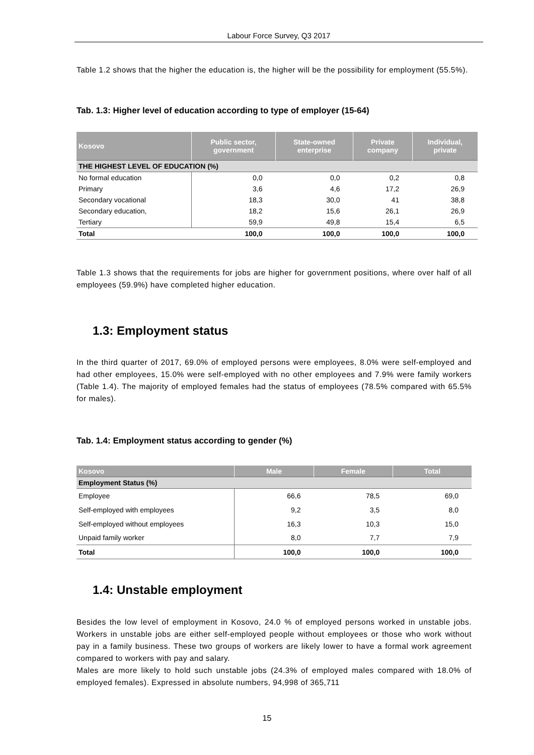Labour Force Survey, Q3 2017
Table 1.2 shows that the higher the education is, the higher will be the possibility for employment (55.5%).
Tab. 1.3: Higher level of education according to type of employer (15-64)
| Kosovo | Public sector, government | State-owned enterprise | Private company | Individual, private |
| --- | --- | --- | --- | --- |
| THE HIGHEST LEVEL OF EDUCATION (%) | | | | |
| No formal education | 0,0 | 0,0 | 0,2 | 0,8 |
| Primary | 3,6 | 4,6 | 17,2 | 26,9 |
| Secondary vocational | 18,3 | 30,0 | 41 | 38,8 |
| Secondary education, | 18,2 | 15,6 | 26,1 | 26,9 |
| Tertiary | 59,9 | 49,8 | 15,4 | 6,5 |
| Total | 100,0 | 100,0 | 100,0 | 100,0 |
Table 1.3 shows that the requirements for jobs are higher for government positions, where over half of all employees (59.9%) have completed higher education.
1.3: Employment status
In the third quarter of 2017, 69.0% of employed persons were employees, 8.0% were self-employed and had other employees, 15.0% were self-employed with no other employees and 7.9% were family workers (Table 1.4). The majority of employed females had the status of employees (78.5% compared with 65.5% for males).
Tab. 1.4: Employment status according to gender (%)
| Kosovo | Male | Female | Total |
| --- | --- | --- | --- |
| Employment Status (%) | | | |
| Employee | 66,6 | 78,5 | 69,0 |
| Self-employed with employees | 9,2 | 3,5 | 8,0 |
| Self-employed without employees | 16,3 | 10,3 | 15,0 |
| Unpaid family worker | 8,0 | 7,7 | 7,9 |
| Total | 100,0 | 100,0 | 100,0 |
1.4: Unstable employment
Besides the low level of employment in Kosovo, 24.0 % of employed persons worked in unstable jobs. Workers in unstable jobs are either self-employed people without employees or those who work without pay in a family business. These two groups of workers are likely lower to have a formal work agreement compared to workers with pay and salary.
Males are more likely to hold such unstable jobs (24.3% of employed males compared with 18.0% of employed females). Expressed in absolute numbers, 94,998 of 365,711
15